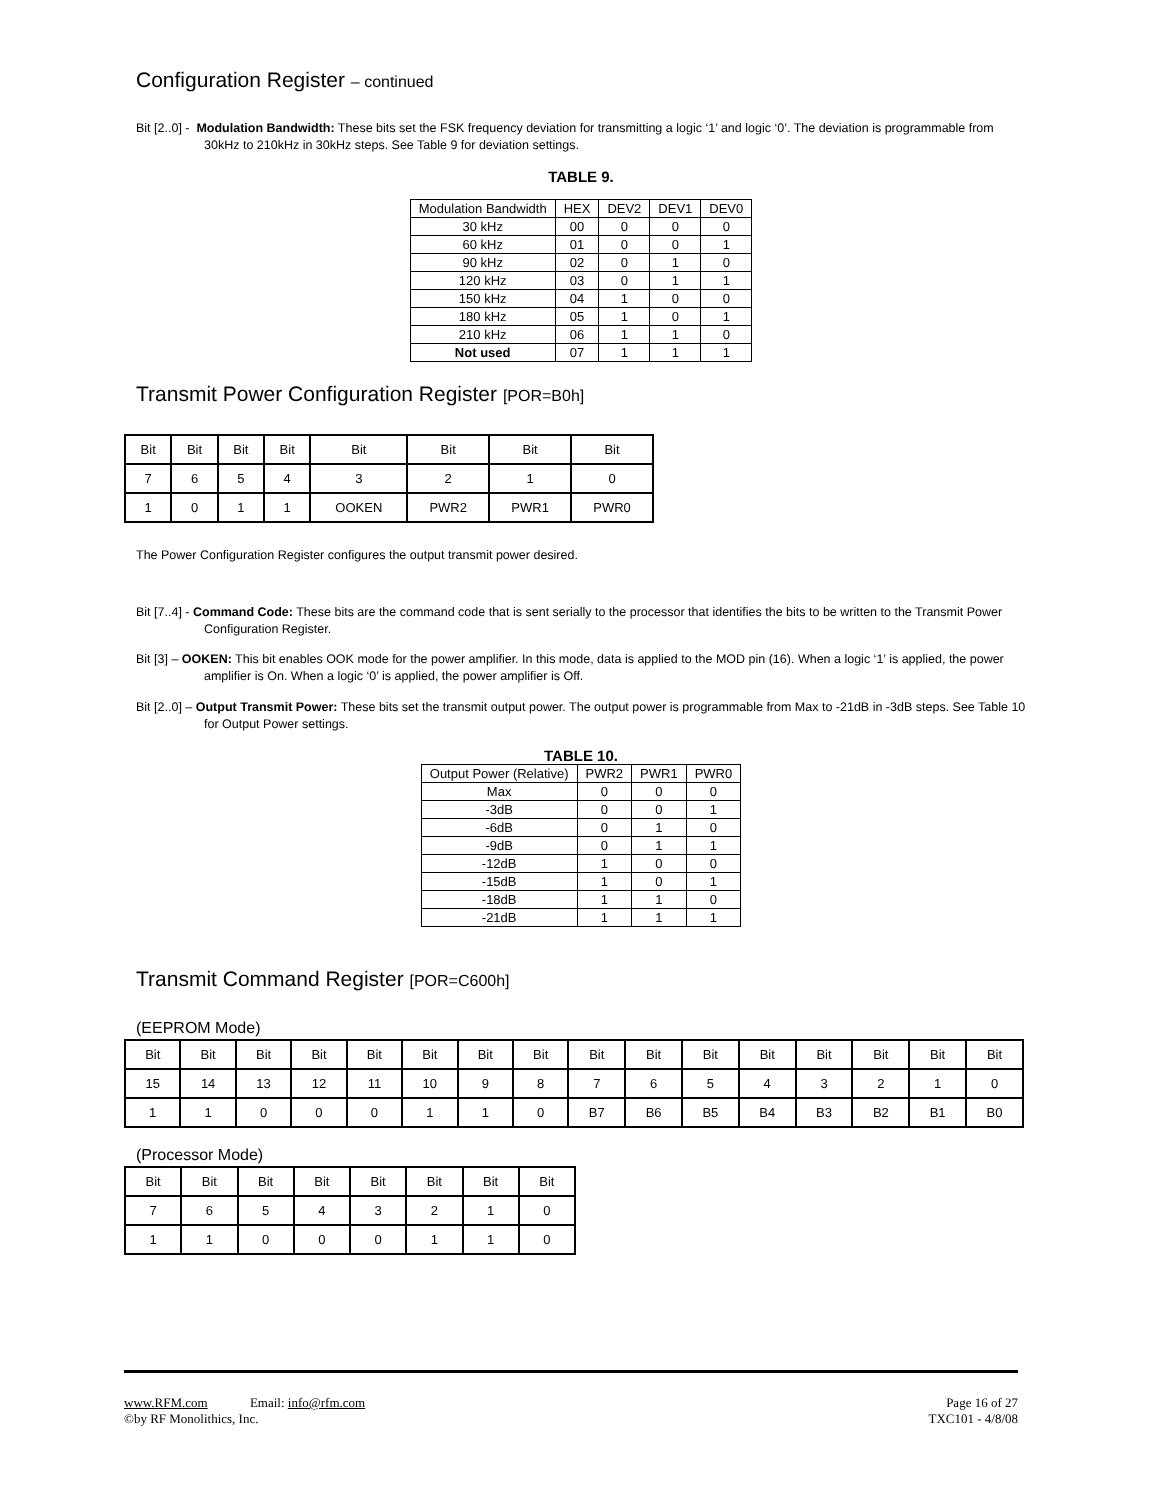Configuration Register – continued
Bit [2..0] - Modulation Bandwidth: These bits set the FSK frequency deviation for transmitting a logic ‘1’ and logic ‘0’. The deviation is programmable from 30kHz to 210kHz in 30kHz steps. See Table 9 for deviation settings.
TABLE 9.
| Modulation Bandwidth | HEX | DEV2 | DEV1 | DEV0 |
| --- | --- | --- | --- | --- |
| 30 kHz | 00 | 0 | 0 | 0 |
| 60 kHz | 01 | 0 | 0 | 1 |
| 90 kHz | 02 | 0 | 1 | 0 |
| 120 kHz | 03 | 0 | 1 | 1 |
| 150 kHz | 04 | 1 | 0 | 0 |
| 180 kHz | 05 | 1 | 0 | 1 |
| 210 kHz | 06 | 1 | 1 | 0 |
| Not used | 07 | 1 | 1 | 1 |
Transmit Power Configuration Register [POR=B0h]
| Bit | Bit | Bit | Bit | Bit | Bit | Bit | Bit |
| 7 | 6 | 5 | 4 | 3 | 2 | 1 | 0 |
| 1 | 0 | 1 | 1 | OOKEN | PWR2 | PWR1 | PWR0 |
The Power Configuration Register configures the output transmit power desired.
Bit [7..4] - Command Code: These bits are the command code that is sent serially to the processor that identifies the bits to be written to the Transmit Power Configuration Register.
Bit [3] – OOKEN: This bit enables OOK mode for the power amplifier. In this mode, data is applied to the MOD pin (16). When a logic ‘1’ is applied, the power amplifier is On. When a logic ‘0’ is applied, the power amplifier is Off.
Bit [2..0] – Output Transmit Power: These bits set the transmit output power. The output power is programmable from Max to -21dB in -3dB steps. See Table 10 for Output Power settings.
TABLE 10.
| Output Power (Relative) | PWR2 | PWR1 | PWR0 |
| --- | --- | --- | --- |
| Max | 0 | 0 | 0 |
| -3dB | 0 | 0 | 1 |
| -6dB | 0 | 1 | 0 |
| -9dB | 0 | 1 | 1 |
| -12dB | 1 | 0 | 0 |
| -15dB | 1 | 0 | 1 |
| -18dB | 1 | 1 | 0 |
| -21dB | 1 | 1 | 1 |
Transmit Command Register [POR=C600h]
(EEPROM Mode)
| Bit | Bit | Bit | Bit | Bit | Bit | Bit | Bit | Bit | Bit | Bit | Bit | Bit | Bit | Bit | Bit |
| 15 | 14 | 13 | 12 | 11 | 10 | 9 | 8 | 7 | 6 | 5 | 4 | 3 | 2 | 1 | 0 |
| 1 | 1 | 0 | 0 | 0 | 1 | 1 | 0 | B7 | B6 | B5 | B4 | B3 | B2 | B1 | B0 |
(Processor Mode)
| Bit | Bit | Bit | Bit | Bit | Bit | Bit | Bit |
| 7 | 6 | 5 | 4 | 3 | 2 | 1 | 0 |
| 1 | 1 | 0 | 0 | 0 | 1 | 1 | 0 |
www.RFM.com Email: info@rfm.com
©by RF Monolithics, Inc.
Page 16 of 27
TXC101 - 4/8/08